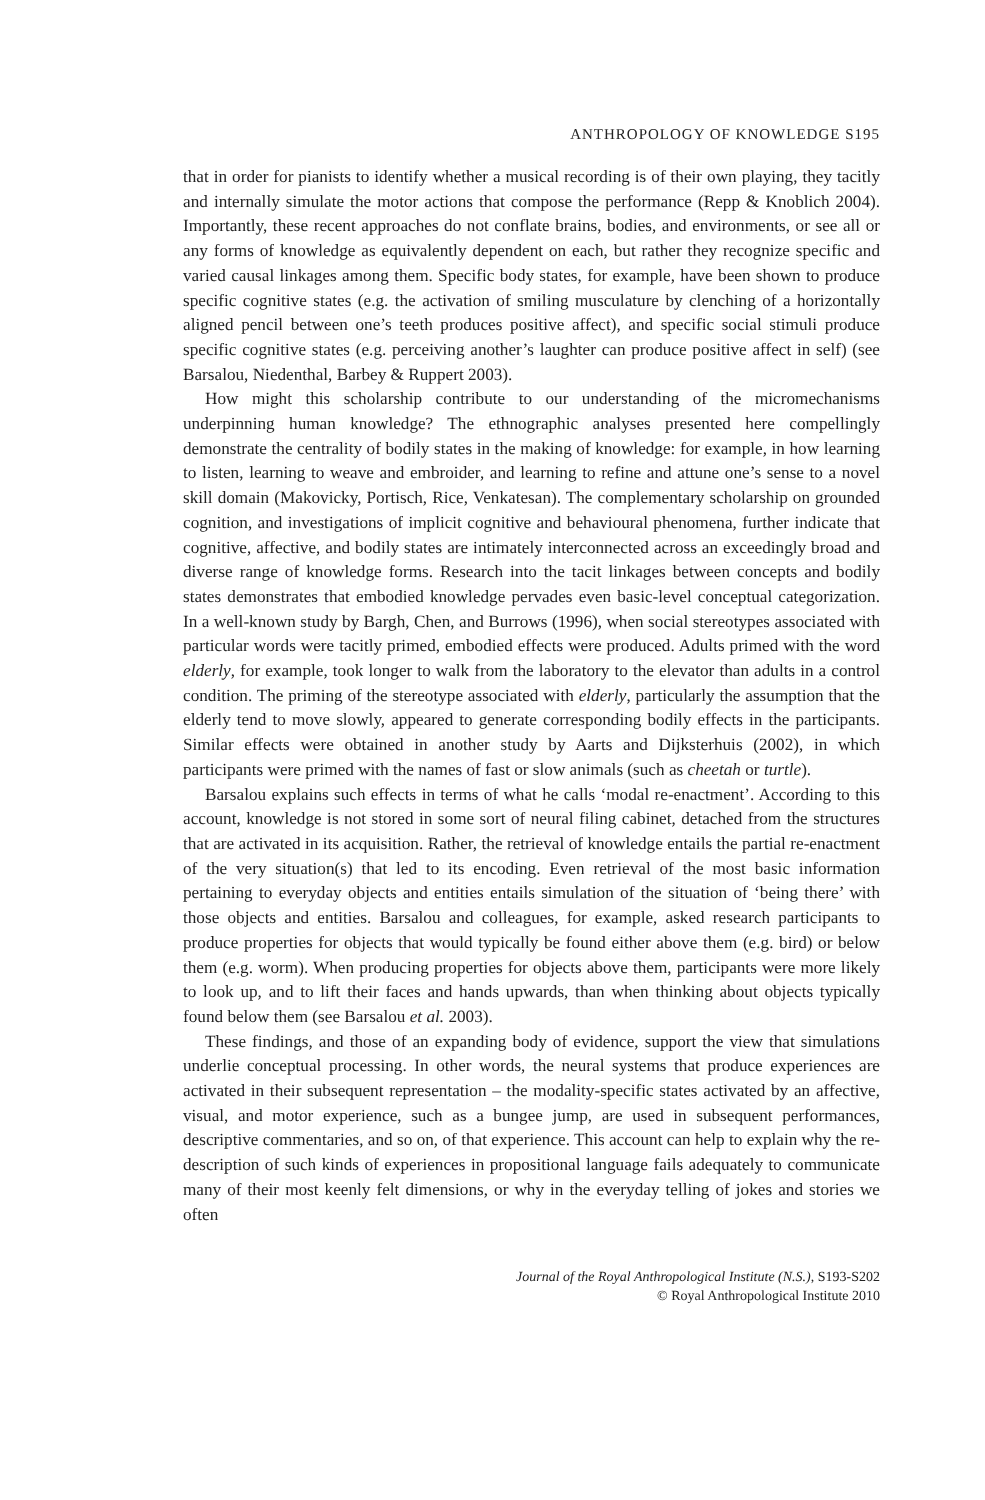ANTHROPOLOGY OF KNOWLEDGE S195
that in order for pianists to identify whether a musical recording is of their own playing, they tacitly and internally simulate the motor actions that compose the performance (Repp & Knoblich 2004). Importantly, these recent approaches do not conflate brains, bodies, and environments, or see all or any forms of knowledge as equivalently dependent on each, but rather they recognize specific and varied causal linkages among them. Specific body states, for example, have been shown to produce specific cognitive states (e.g. the activation of smiling musculature by clenching of a horizontally aligned pencil between one’s teeth produces positive affect), and specific social stimuli produce specific cognitive states (e.g. perceiving another’s laughter can produce positive affect in self) (see Barsalou, Niedenthal, Barbey & Ruppert 2003).
How might this scholarship contribute to our understanding of the micromechanisms underpinning human knowledge? The ethnographic analyses presented here compellingly demonstrate the centrality of bodily states in the making of knowledge: for example, in how learning to listen, learning to weave and embroider, and learning to refine and attune one’s sense to a novel skill domain (Makovicky, Portisch, Rice, Venkatesan). The complementary scholarship on grounded cognition, and investigations of implicit cognitive and behavioural phenomena, further indicate that cognitive, affective, and bodily states are intimately interconnected across an exceedingly broad and diverse range of knowledge forms. Research into the tacit linkages between concepts and bodily states demonstrates that embodied knowledge pervades even basic-level conceptual categorization. In a well-known study by Bargh, Chen, and Burrows (1996), when social stereotypes associated with particular words were tacitly primed, embodied effects were produced. Adults primed with the word elderly, for example, took longer to walk from the laboratory to the elevator than adults in a control condition. The priming of the stereotype associated with elderly, particularly the assumption that the elderly tend to move slowly, appeared to generate corresponding bodily effects in the participants. Similar effects were obtained in another study by Aarts and Dijksterhuis (2002), in which participants were primed with the names of fast or slow animals (such as cheetah or turtle).
Barsalou explains such effects in terms of what he calls ‘modal re-enactment’. According to this account, knowledge is not stored in some sort of neural filing cabinet, detached from the structures that are activated in its acquisition. Rather, the retrieval of knowledge entails the partial re-enactment of the very situation(s) that led to its encoding. Even retrieval of the most basic information pertaining to everyday objects and entities entails simulation of the situation of ‘being there’ with those objects and entities. Barsalou and colleagues, for example, asked research participants to produce properties for objects that would typically be found either above them (e.g. bird) or below them (e.g. worm). When producing properties for objects above them, participants were more likely to look up, and to lift their faces and hands upwards, than when thinking about objects typically found below them (see Barsalou et al. 2003).
These findings, and those of an expanding body of evidence, support the view that simulations underlie conceptual processing. In other words, the neural systems that produce experiences are activated in their subsequent representation – the modality-specific states activated by an affective, visual, and motor experience, such as a bungee jump, are used in subsequent performances, descriptive commentaries, and so on, of that experience. This account can help to explain why the re-description of such kinds of experiences in propositional language fails adequately to communicate many of their most keenly felt dimensions, or why in the everyday telling of jokes and stories we often
Journal of the Royal Anthropological Institute (N.S.), S193-S202
© Royal Anthropological Institute 2010